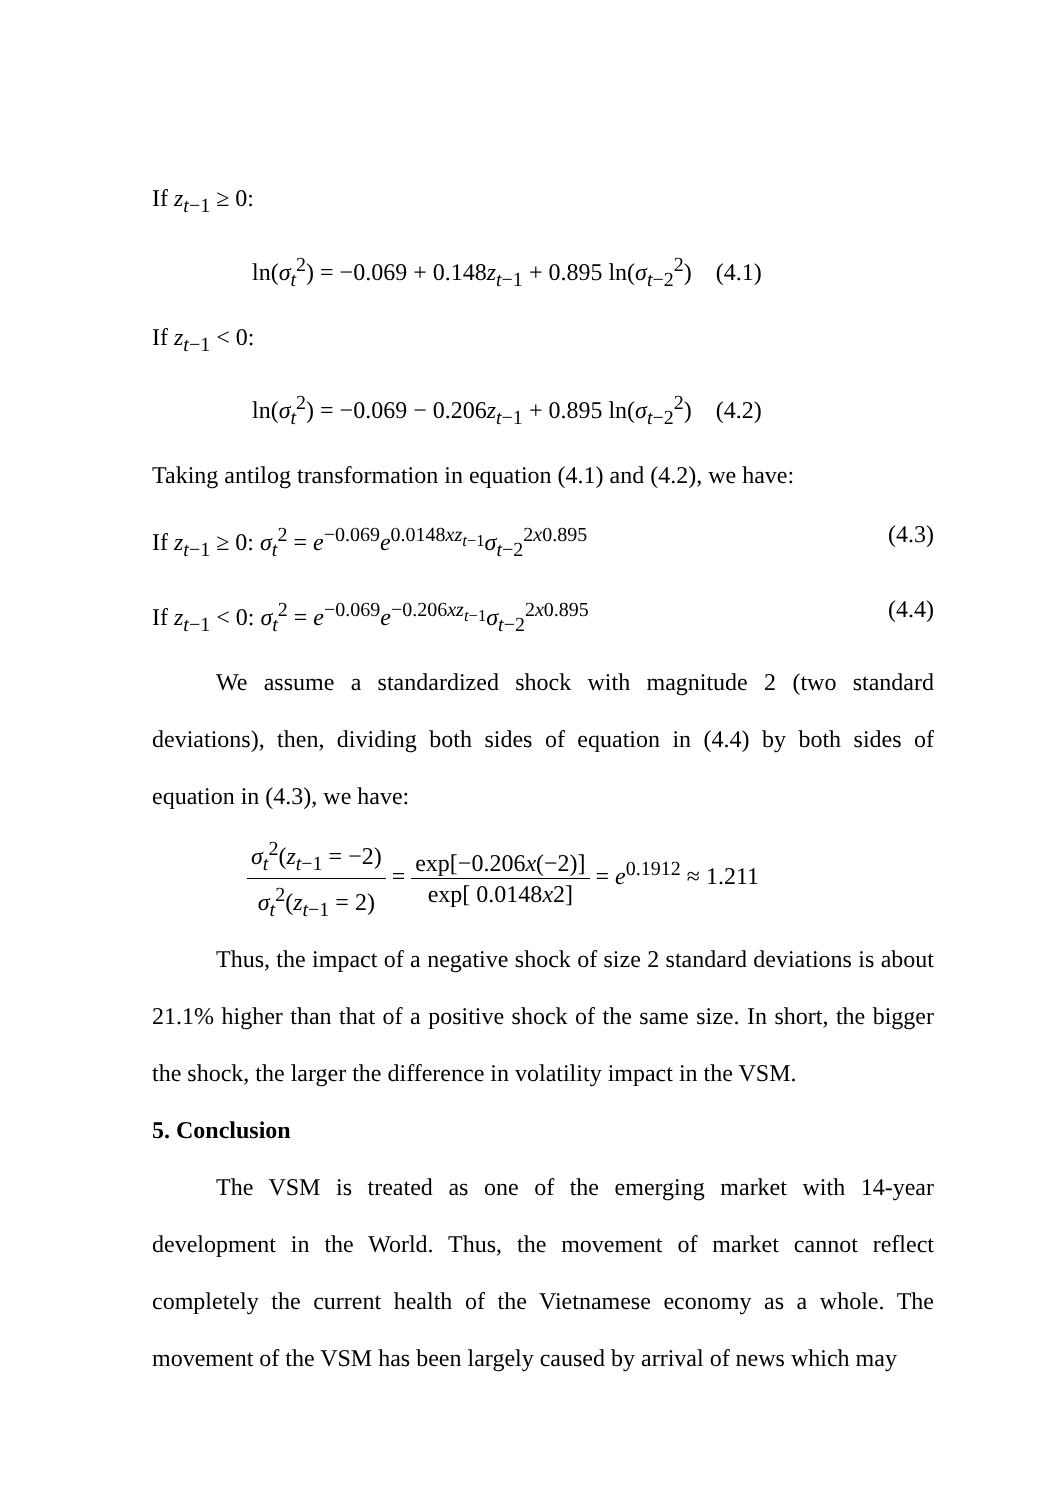If z<sub>t−1</sub> ≥ 0:
ln(σ<sub>t</sub><sup>2</sup>) = −0.069 + 0.148z<sub>t−1</sub> + 0.895 ln(σ<sub>t−2</sub><sup>2</sup>) (4.1)
If z<sub>t−1</sub> < 0:
ln(σ<sub>t</sub><sup>2</sup>) = −0.069 − 0.206z<sub>t−1</sub> + 0.895 ln(σ<sub>t−2</sub><sup>2</sup>) (4.2)
Taking antilog transformation in equation (4.1) and (4.2), we have:
If z<sub>t−1</sub> ≥ 0: σ<sub>t</sub><sup>2</sup> = e<sup>−0.069</sup>e<sup>0.0148xz<sub>t−1</sub></sup>σ<sub>t−2</sub><sup>2x0.895</sup> (4.3)
If z<sub>t−1</sub> < 0: σ<sub>t</sub><sup>2</sup> = e<sup>−0.069</sup>e<sup>−0.206xz<sub>t−1</sub></sup>σ<sub>t−2</sub><sup>2x0.895</sup> (4.4)
We assume a standardized shock with magnitude 2 (two standard deviations), then, dividing both sides of equation in (4.4) by both sides of equation in (4.3), we have:
σ<sub>t</sub><sup>2</sup>(z<sub>t−1</sub> = −2) σ<sub>t</sub><sup>2</sup>(z<sub>t−1</sub> = 2) = exp[−0.206x(−2)] exp[ 0.0148x2] = e<sup>0.1912</sup> ≈ 1.211
Thus, the impact of a negative shock of size 2 standard deviations is about 21.1% higher than that of a positive shock of the same size. In short, the bigger the shock, the larger the difference in volatility impact in the VSM.
5. Conclusion
The VSM is treated as one of the emerging market with 14-year development in the World. Thus, the movement of market cannot reflect completely the current health of the Vietnamese economy as a whole. The movement of the VSM has been largely caused by arrival of news which may